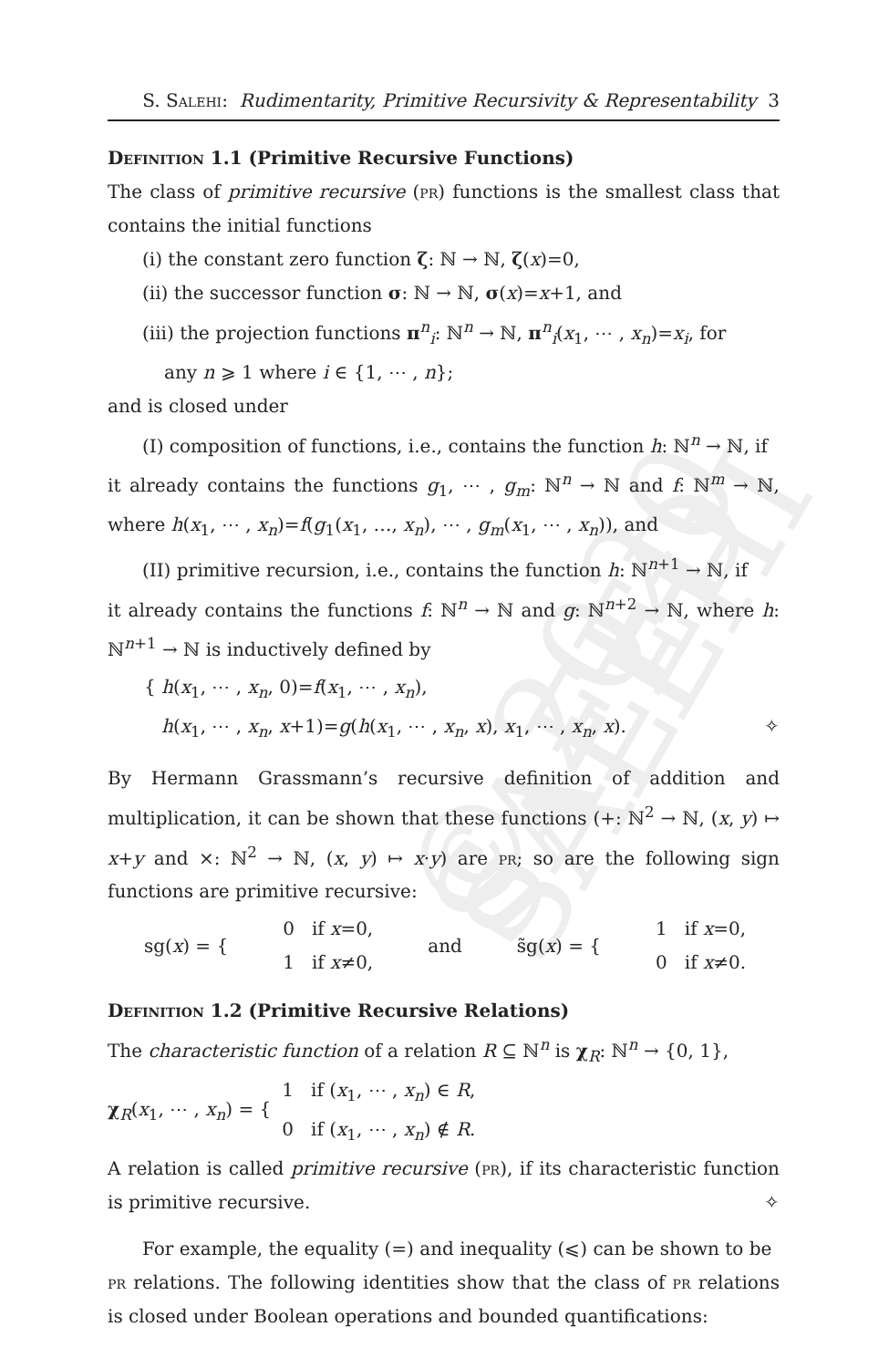© 2020 SAEED SALEHI
S. Salehi: Rudimentarity, Primitive Recursivity & Representability 3
Definition 1.1 (Primitive Recursive Functions)
The class of primitive recursive (pr) functions is the smallest class that contains the initial functions
(i) the constant zero function ζ: ℕ → ℕ, ζ(x)=0,
(ii) the successor function σ: ℕ → ℕ, σ(x)=x+1, and
(iii) the projection functions π<sup>n</sup><sub>i</sub>: ℕ<sup>n</sup> → ℕ, π<sup>n</sup><sub>i</sub>(x<sub>1</sub>, ⋯ , x<sub>n</sub>)=x<sub>i</sub>, for
any n ⩾ 1 where i ∈ {1, ⋯ , n};
and is closed under
(I) composition of functions, i.e., contains the function h: ℕ<sup>n</sup> → ℕ, if
it already contains the functions g<sub>1</sub>, ⋯ , g<sub>m</sub>: ℕ<sup>n</sup> → ℕ and f: ℕ<sup>m</sup> → ℕ, where h(x<sub>1</sub>, ⋯ , x<sub>n</sub>)=f(g<sub>1</sub>(x<sub>1</sub>, …, x<sub>n</sub>), ⋯ , g<sub>m</sub>(x<sub>1</sub>, ⋯ , x<sub>n</sub>)), and
(II) primitive recursion, i.e., contains the function h: ℕ<sup>n+1</sup> → ℕ, if
it already contains the functions f: ℕ<sup>n</sup> → ℕ and g: ℕ<sup>n+2</sup> → ℕ, where h: ℕ<sup>n+1</sup> → ℕ is inductively defined by
{ h(x<sub>1</sub>, ⋯ , x<sub>n</sub>, 0)=f(x<sub>1</sub>, ⋯ , x<sub>n</sub>),
h(x<sub>1</sub>, ⋯ , x<sub>n</sub>, x+1)=g(h(x<sub>1</sub>, ⋯ , x<sub>n</sub>, x), x<sub>1</sub>, ⋯ , x<sub>n</sub>, x). ✧
By Hermann Grassmann’s recursive definition of addition and multiplication, it can be shown that these functions (+: ℕ<sup>2</sup> → ℕ, (x, y) ↦ x+y and ×: ℕ<sup>2</sup> → ℕ, (x, y) ↦ x·y) are pr; so are the following sign functions are primitive recursive:
sg(x) = {
0 if x=0,
1 if x≠0,
and s̃g(x) = {
1 if x=0,
0 if x≠0.
Definition 1.2 (Primitive Recursive Relations)
The characteristic function of a relation R ⊆ ℕ<sup>n</sup> is χ<sub>R</sub>: ℕ<sup>n</sup> → {0, 1},
χ<sub>R</sub>(x<sub>1</sub>, ⋯ , x<sub>n</sub>) = {
1 if (x<sub>1</sub>, ⋯ , x<sub>n</sub>) ∈ R,
0 if (x<sub>1</sub>, ⋯ , x<sub>n</sub>) ∉ R.
A relation is called primitive recursive (pr), if its characteristic function is primitive recursive. ✧
For example, the equality (=) and inequality (⩽) can be shown to be
pr relations. The following identities show that the class of pr relations is closed under Boolean operations and bounded quantifications: